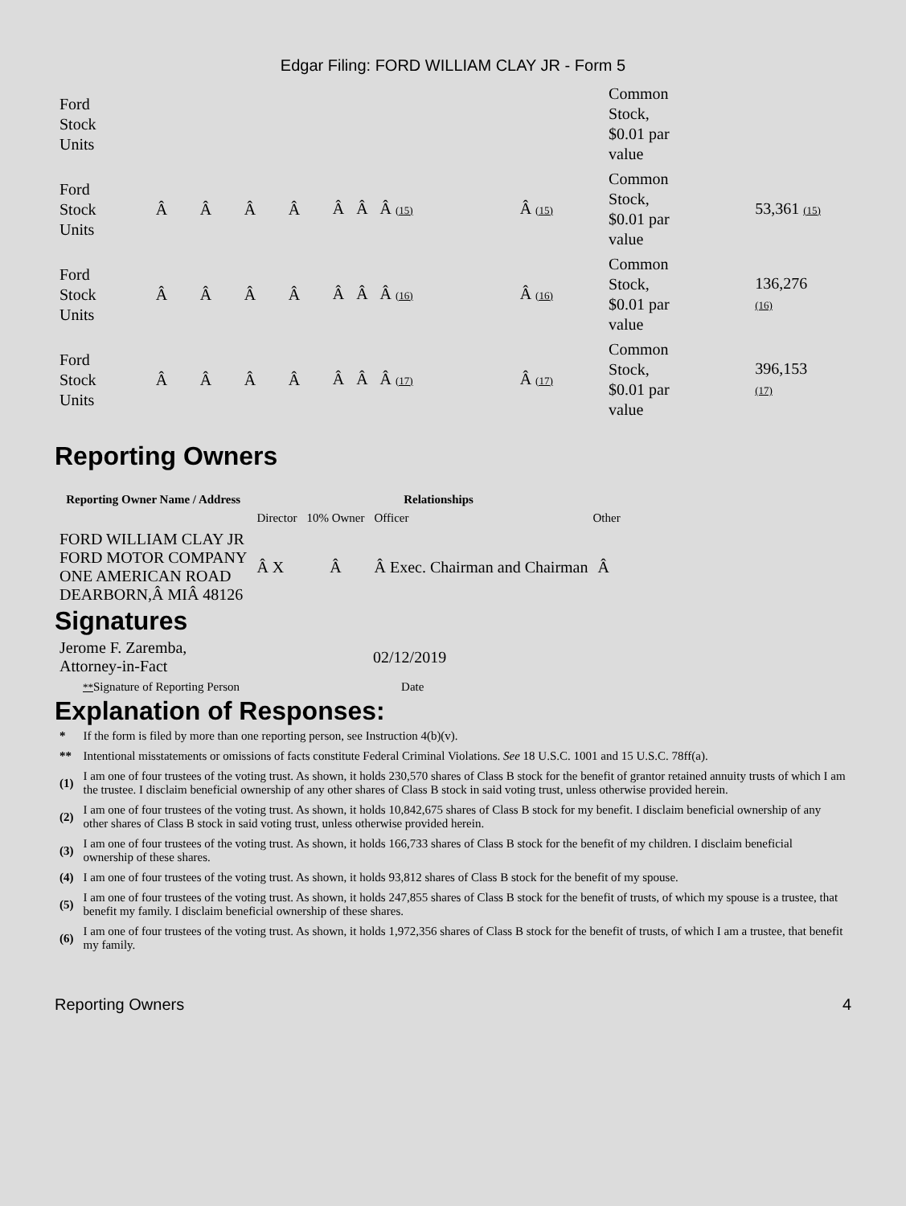Edgar Filing: FORD WILLIAM CLAY JR - Form 5
| Ford Stock Units | | | | | | | Common Stock, $0.01 par value | |
| Ford Stock Units | Â | Â | Â | Â | Â Â Â (15) | Â (15) | Common Stock, $0.01 par value | 53,361 (15) |
| Ford Stock Units | Â | Â | Â | Â | Â Â Â (16) | Â (16) | Common Stock, $0.01 par value | 136,276 (16) |
| Ford Stock Units | Â | Â | Â | Â | Â Â Â (17) | Â (17) | Common Stock, $0.01 par value | 396,153 (17) |
Reporting Owners
| Reporting Owner Name / Address | Relationships | | | |
| --- | --- | --- | --- | --- |
| | Director | 10% Owner | Officer | Other |
| FORD WILLIAM CLAY JR FORD MOTOR COMPANY ONE AMERICAN ROAD DEARBORN,Â MIÂ 48126 | Â X | Â | Â Exec. Chairman and Chairman | Â |
Signatures
| Jerome F. Zaremba, Attorney-in-Fact | 02/12/2019 |
| ** Signature of Reporting Person | Date |
Explanation of Responses:
| * | If the form is filed by more than one reporting person, see Instruction 4(b)(v). |
| ** | Intentional misstatements or omissions of facts constitute Federal Criminal Violations. See 18 U.S.C. 1001 and 15 U.S.C. 78ff(a). |
| (1) | I am one of four trustees of the voting trust. As shown, it holds 230,570 shares of Class B stock for the benefit of grantor retained annuity trusts of which I am the trustee. I disclaim beneficial ownership of any other shares of Class B stock in said voting trust, unless otherwise provided herein. |
| (2) | I am one of four trustees of the voting trust. As shown, it holds 10,842,675 shares of Class B stock for my benefit. I disclaim beneficial ownership of any other shares of Class B stock in said voting trust, unless otherwise provided herein. |
| (3) | I am one of four trustees of the voting trust. As shown, it holds 166,733 shares of Class B stock for the benefit of my children. I disclaim beneficial ownership of these shares. |
| (4) | I am one of four trustees of the voting trust. As shown, it holds 93,812 shares of Class B stock for the benefit of my spouse. |
| (5) | I am one of four trustees of the voting trust. As shown, it holds 247,855 shares of Class B stock for the benefit of trusts, of which my spouse is a trustee, that benefit my family. I disclaim beneficial ownership of these shares. |
| (6) | I am one of four trustees of the voting trust. As shown, it holds 1,972,356 shares of Class B stock for the benefit of trusts, of which I am a trustee, that benefit my family. |
Reporting Owners 4